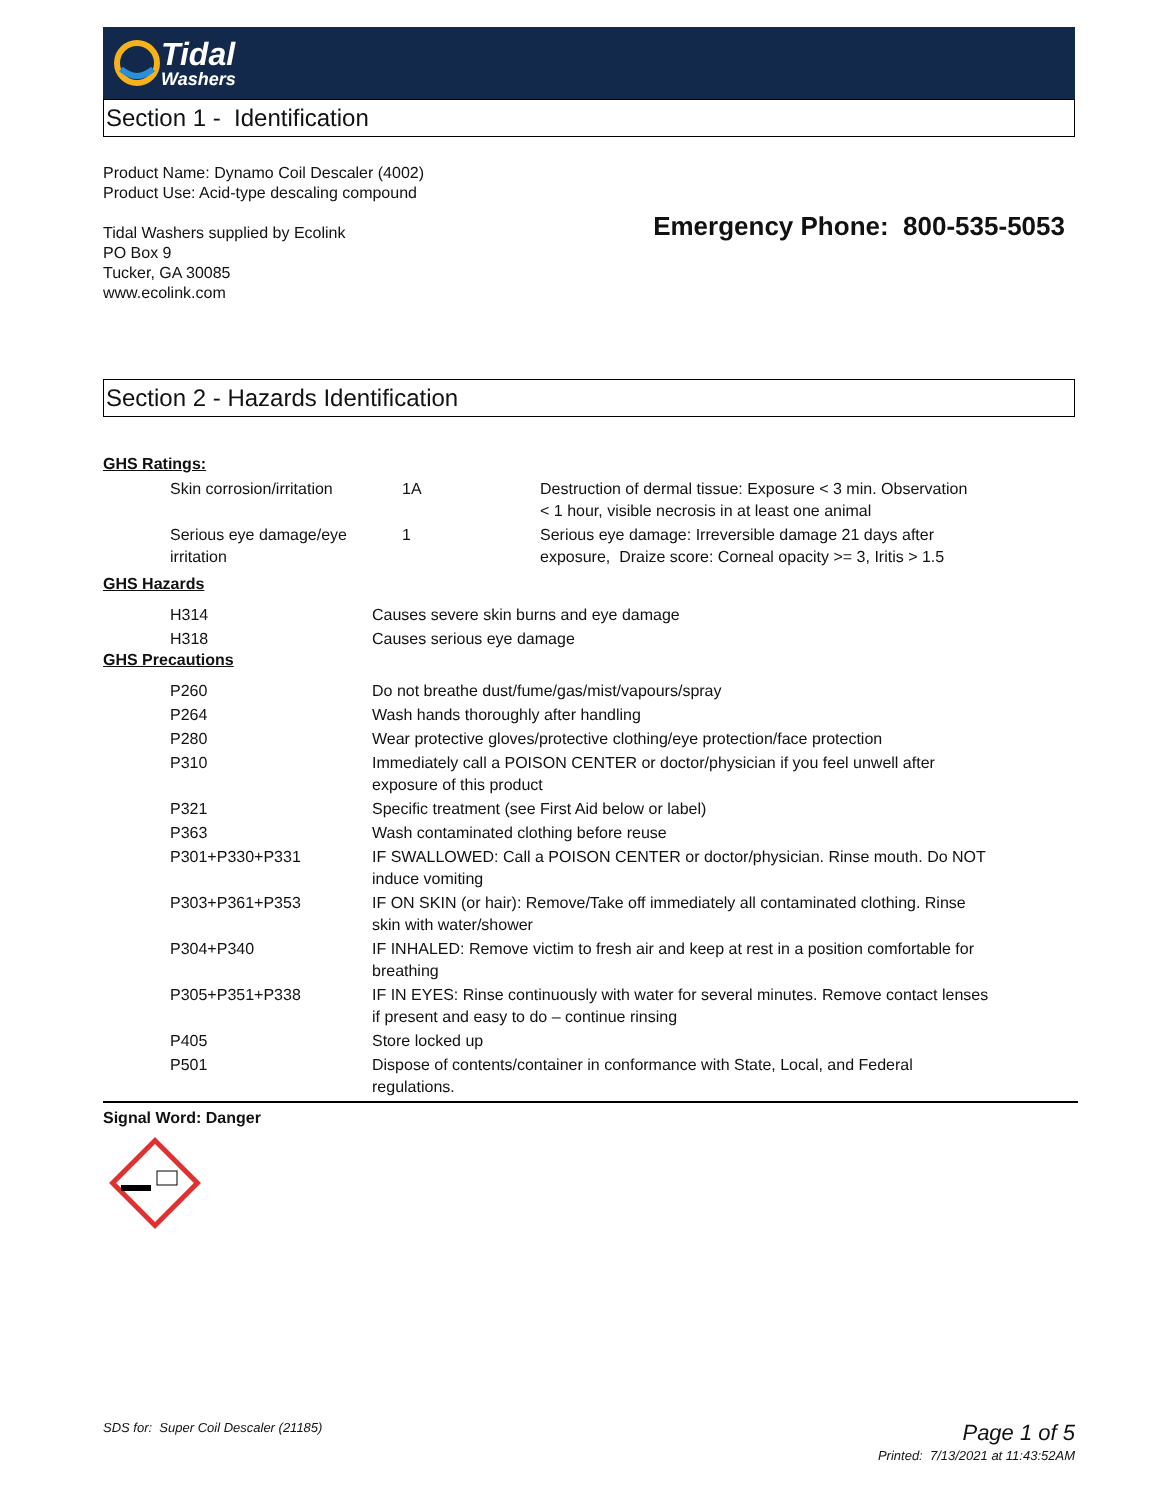Tidal
Washers
Section 1 - Identification
Product Name: Dynamo Coil Descaler (4002)
Product Use: Acid-type descaling compound
Tidal Washers supplied by Ecolink
PO Box 9
Tucker, GA 30085
www.ecolink.com
Emergency Phone: 800-535-5053
Section 2 - Hazards Identification
GHS Ratings:
| Skin corrosion/irritation | 1A | Destruction of dermal tissue: Exposure < 3 min. Observation < 1 hour, visible necrosis in at least one animal |
| Serious eye damage/eye irritation | 1 | Serious eye damage: Irreversible damage 21 days after exposure, Draize score: Corneal opacity >= 3, Iritis > 1.5 |
GHS Hazards
| H314 | Causes severe skin burns and eye damage |
| H318 | Causes serious eye damage |
GHS Precautions
| P260 | Do not breathe dust/fume/gas/mist/vapours/spray |
| P264 | Wash hands thoroughly after handling |
| P280 | Wear protective gloves/protective clothing/eye protection/face protection |
| P310 | Immediately call a POISON CENTER or doctor/physician if you feel unwell after exposure of this product |
| P321 | Specific treatment (see First Aid below or label) |
| P363 | Wash contaminated clothing before reuse |
| P301+P330+P331 | IF SWALLOWED: Call a POISON CENTER or doctor/physician. Rinse mouth. Do NOT induce vomiting |
| P303+P361+P353 | IF ON SKIN (or hair): Remove/Take off immediately all contaminated clothing. Rinse skin with water/shower |
| P304+P340 | IF INHALED: Remove victim to fresh air and keep at rest in a position comfortable for breathing |
| P305+P351+P338 | IF IN EYES: Rinse continuously with water for several minutes. Remove contact lenses if present and easy to do – continue rinsing |
| P405 | Store locked up |
| P501 | Dispose of contents/container in conformance with State, Local, and Federal regulations. |
Signal Word: Danger
SDS for: Super Coil Descaler (21185)
Page 1 of 5
Printed: 7/13/2021 at 11:43:52AM